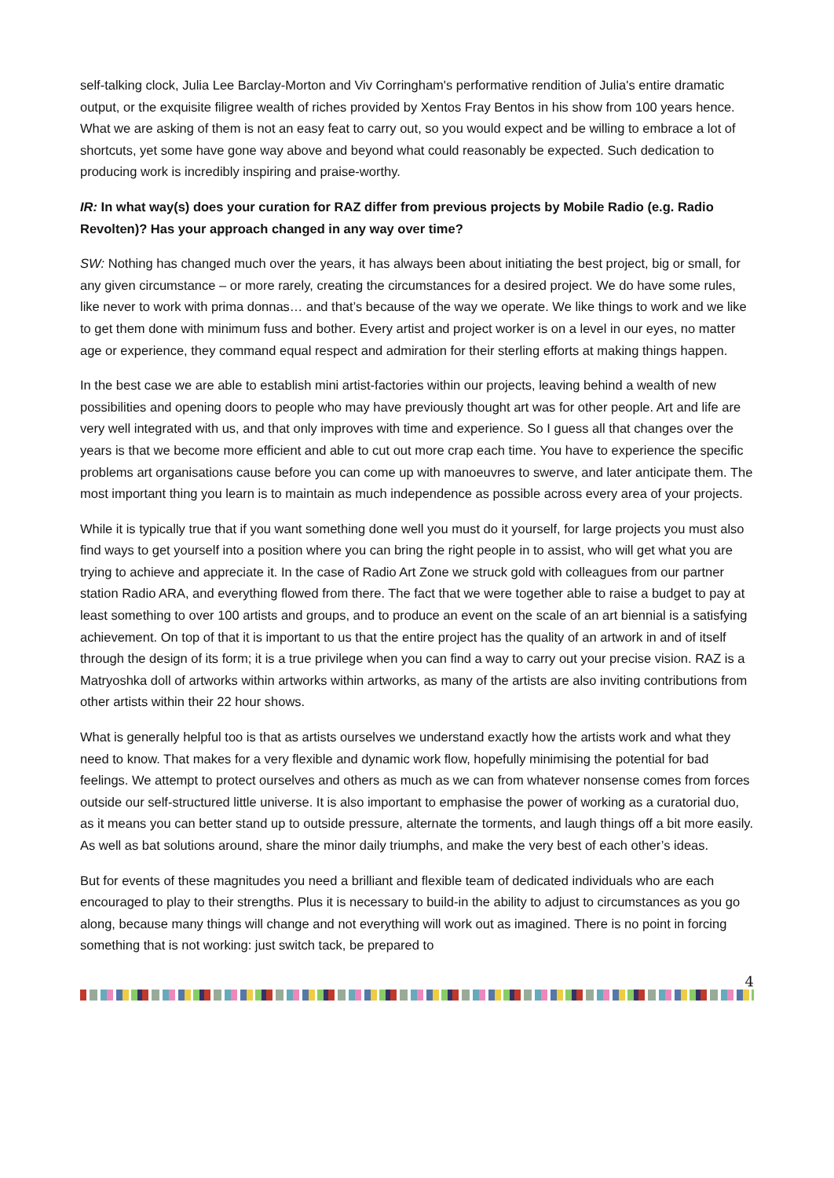self-talking clock, Julia Lee Barclay-Morton and Viv Corringham's performative rendition of Julia's entire dramatic output, or the exquisite filigree wealth of riches provided by Xentos Fray Bentos in his show from 100 years hence. What we are asking of them is not an easy feat to carry out, so you would expect and be willing to embrace a lot of shortcuts, yet some have gone way above and beyond what could reasonably be expected. Such dedication to producing work is incredibly inspiring and praise-worthy.
IR: In what way(s) does your curation for RAZ differ from previous projects by Mobile Radio (e.g. Radio Revolten)? Has your approach changed in any way over time?
SW: Nothing has changed much over the years, it has always been about initiating the best project, big or small, for any given circumstance – or more rarely, creating the circumstances for a desired project. We do have some rules, like never to work with prima donnas… and that’s because of the way we operate. We like things to work and we like to get them done with minimum fuss and bother. Every artist and project worker is on a level in our eyes, no matter age or experience, they command equal respect and admiration for their sterling efforts at making things happen.
In the best case we are able to establish mini artist-factories within our projects, leaving behind a wealth of new possibilities and opening doors to people who may have previously thought art was for other people. Art and life are very well integrated with us, and that only improves with time and experience. So I guess all that changes over the years is that we become more efficient and able to cut out more crap each time. You have to experience the specific problems art organisations cause before you can come up with manoeuvres to swerve, and later anticipate them. The most important thing you learn is to maintain as much independence as possible across every area of your projects.
While it is typically true that if you want something done well you must do it yourself, for large projects you must also find ways to get yourself into a position where you can bring the right people in to assist, who will get what you are trying to achieve and appreciate it. In the case of Radio Art Zone we struck gold with colleagues from our partner station Radio ARA, and everything flowed from there. The fact that we were together able to raise a budget to pay at least something to over 100 artists and groups, and to produce an event on the scale of an art biennial is a satisfying achievement. On top of that it is important to us that the entire project has the quality of an artwork in and of itself through the design of its form; it is a true privilege when you can find a way to carry out your precise vision. RAZ is a Matryoshka doll of artworks within artworks within artworks, as many of the artists are also inviting contributions from other artists within their 22 hour shows.
What is generally helpful too is that as artists ourselves we understand exactly how the artists work and what they need to know. That makes for a very flexible and dynamic work flow, hopefully minimising the potential for bad feelings. We attempt to protect ourselves and others as much as we can from whatever nonsense comes from forces outside our self-structured little universe. It is also important to emphasise the power of working as a curatorial duo, as it means you can better stand up to outside pressure, alternate the torments, and laugh things off a bit more easily. As well as bat solutions around, share the minor daily triumphs, and make the very best of each other’s ideas.
But for events of these magnitudes you need a brilliant and flexible team of dedicated individuals who are each encouraged to play to their strengths. Plus it is necessary to build-in the ability to adjust to circumstances as you go along, because many things will change and not everything will work out as imagined. There is no point in forcing something that is not working: just switch tack, be prepared to
4